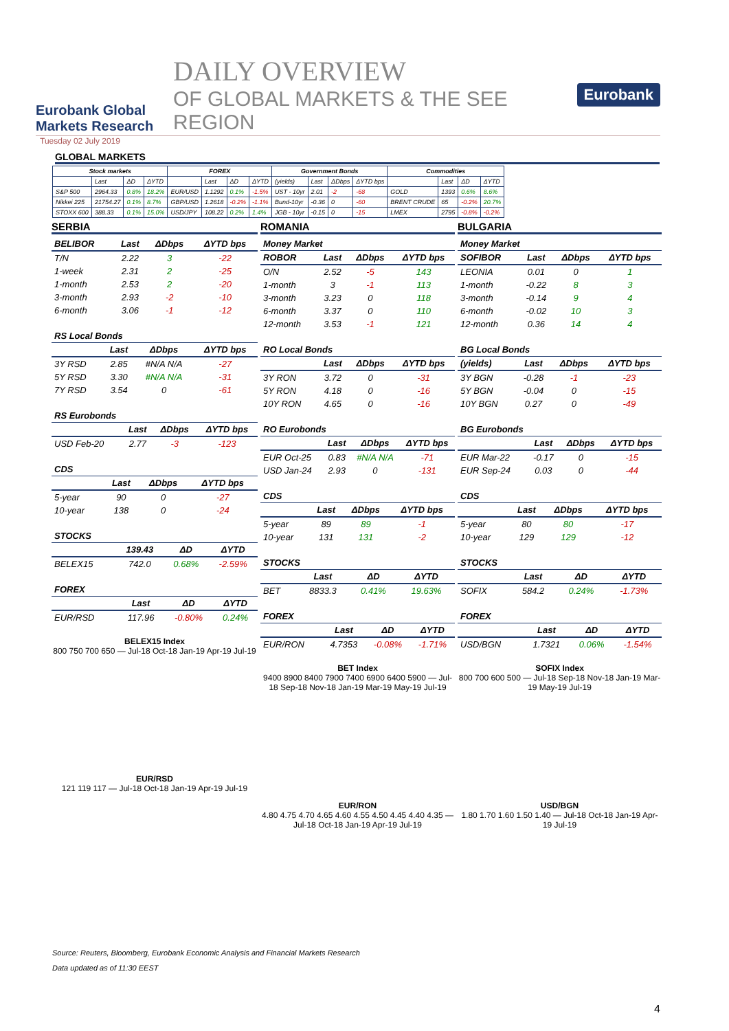Eurobank Global Markets Research
DAILY OVERVIEW
OF GLOBAL MARKETS & THE SEE REGION
Eurobank
Tuesday 02 July 2019
GLOBAL MARKETS
| Stock markets | | | | FOREX | | | | Government Bonds | | | | Commodities | | | |
| --- | --- | --- | --- | --- | --- | --- | --- | --- | --- | --- | --- | --- | --- | --- | --- |
| | Last | ΔD | ΔYTD | | Last | ΔD | ΔYTD | (yields) | Last | ΔDbps | ΔYTD bps | | Last | ΔD | ΔYTD |
| S&P 500 | 2964.33 | 0.8% | 18.2% | EUR/USD | 1.1292 | 0.1% | -1.5% | UST - 10yr | 2.01 | -2 | -68 | GOLD | 1393 | 0.6% | 8.6% |
| Nikkei 225 | 21754.27 | 0.1% | 8.7% | GBP/USD | 1.2618 | -0.2% | -1.1% | Bund-10yr | -0.36 | 0 | -60 | BRENT CRUDE | 65 | -0.2% | 20.7% |
| STOXX 600 | 388.33 | 0.1% | 15.0% | USD/JPY | 108.22 | 0.2% | 1.4% | JGB - 10yr | -0.15 | 0 | -15 | LMEX | 2795 | -0.8% | -0.2% |
SERBIA
| BELIBOR | Last | ΔDbps | ΔYTD bps |
| --- | --- | --- | --- |
| T/N | 2.22 | 3 | -22 |
| 1-week | 2.31 | 2 | -25 |
| 1-month | 2.53 | 2 | -20 |
| 3-month | 2.93 | -2 | -10 |
| 6-month | 3.06 | -1 | -12 |
| RS Local Bonds | | | |
| | Last | ΔDbps | ΔYTD bps |
| 3Y RSD | 2.85 | #N/A N/A | -27 |
| 5Y RSD | 3.30 | #N/A N/A | -31 |
| 7Y RSD | 3.54 | 0 | -61 |
| RS Eurobonds | | | |
| | Last | ΔDbps | ΔYTD bps |
| USD Feb-20 | 2.77 | -3 | -123 |
| CDS | | | |
| | Last | ΔDbps | ΔYTD bps |
| 5-year | 90 | 0 | -27 |
| 10-year | 138 | 0 | -24 |
| STOCKS | | | |
| | 139.43 | ΔD | ΔYTD |
| BELEX15 | 742.0 | 0.68% | -2.59% |
| FOREX | | | |
| | Last | ΔD | ΔYTD |
| EUR/RSD | 117.96 | -0.80% | 0.24% |
BELEX15 Index
800 750 700 650 — Jul-18 Oct-18 Jan-19 Apr-19 Jul-19
EUR/RSD
121 119 117 — Jul-18 Oct-18 Jan-19 Apr-19 Jul-19
ROMANIA
| Money Market | | | |
| ROBOR | Last | ΔDbps | ΔYTD bps |
| O/N | 2.52 | -5 | 143 |
| 1-month | 3 | -1 | 113 |
| 3-month | 3.23 | 0 | 118 |
| 6-month | 3.37 | 0 | 110 |
| 12-month | 3.53 | -1 | 121 |
| RO Local Bonds | | | |
| | Last | ΔDbps | ΔYTD bps |
| 3Y RON | 3.72 | 0 | -31 |
| 5Y RON | 4.18 | 0 | -16 |
| 10Y RON | 4.65 | 0 | -16 |
| RO Eurobonds | | | |
| | Last | ΔDbps | ΔYTD bps |
| EUR Oct-25 | 0.83 | #N/A N/A | -71 |
| USD Jan-24 | 2.93 | 0 | -131 |
| CDS | | | |
| | Last | ΔDbps | ΔYTD bps |
| 5-year | 89 | 89 | -1 |
| 10-year | 131 | 131 | -2 |
| STOCKS | | | |
| | Last | ΔD | ΔYTD |
| BET | 8833.3 | 0.41% | 19.63% |
| FOREX | | | |
| | Last | ΔD | ΔYTD |
| EUR/RON | 4.7353 | -0.08% | -1.71% |
BET Index
9400 8900 8400 7900 7400 6900 6400 5900 — Jul-18 Sep-18 Nov-18 Jan-19 Mar-19 May-19 Jul-19
EUR/RON
4.80 4.75 4.70 4.65 4.60 4.55 4.50 4.45 4.40 4.35 — Jul-18 Oct-18 Jan-19 Apr-19 Jul-19
BULGARIA
| Money Market | | | |
| SOFIBOR | Last | ΔDbps | ΔYTD bps |
| LEONIA | 0.01 | 0 | 1 |
| 1-month | -0.22 | 8 | 3 |
| 3-month | -0.14 | 9 | 4 |
| 6-month | -0.02 | 10 | 3 |
| 12-month | 0.36 | 14 | 4 |
| BG Local Bonds | | | |
| (yields) | Last | ΔDbps | ΔYTD bps |
| 3Y BGN | -0.28 | -1 | -23 |
| 5Y BGN | -0.04 | 0 | -15 |
| 10Y BGN | 0.27 | 0 | -49 |
| BG Eurobonds | | | |
| | Last | ΔDbps | ΔYTD bps |
| EUR Mar-22 | -0.17 | 0 | -15 |
| EUR Sep-24 | 0.03 | 0 | -44 |
| CDS | | | |
| | Last | ΔDbps | ΔYTD bps |
| 5-year | 80 | 80 | -17 |
| 10-year | 129 | 129 | -12 |
| STOCKS | | | |
| | Last | ΔD | ΔYTD |
| SOFIX | 584.2 | 0.24% | -1.73% |
| FOREX | | | |
| | Last | ΔD | ΔYTD |
| USD/BGN | 1.7321 | 0.06% | -1.54% |
SOFIX Index
800 700 600 500 — Jul-18 Sep-18 Nov-18 Jan-19 Mar-19 May-19 Jul-19
USD/BGN
1.80 1.70 1.60 1.50 1.40 — Jul-18 Oct-18 Jan-19 Apr-19 Jul-19
Source: Reuters, Bloomberg, Eurobank Economic Analysis and Financial Markets Research
Data updated as of 11:30 EEST
4